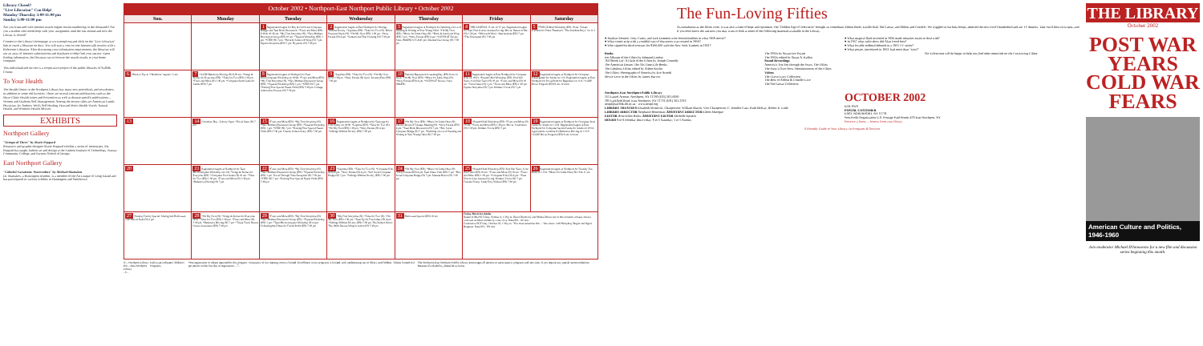Library Closed?
"Live Librarian" Can Help!
Monday-Thursday 3:00-11:00 pm
Sunday 5:00-11:00 pm
Are you frustrated with Internet search engine results numbering in the thousands? Are you a student who needs help with your assignment until the last minute and now the Library is closed?
Connect to the Library's homepage at www.nenpl.org and click on the "Live Librarian" link to reach a librarian on duty. You will start a one-on-one Internet talk session with a Reference Librarian. After discussing your information requirements, the librarian will use an array of Internet subscriptions and databases to help find your answer. Upon finding information, the librarian can co-browse the search results to your home computer.
This individualized service is a cooperative project of the public libraries of Suffolk County.
To Your Health
The Health Center in the Northport Library has many new periodicals and newsletters, in addition to some old favorites. There are several internet publications such as the Mayo Clinic Health Letter and Prevention as well as disease-specific publications—Women and Diabetes Self-Management. Among the newest titles are American Family Physician, Dr. Andrew Weil's Self Healing, Harvard Men's Health Watch, Natural Health, and Women's Health Advisor.
EXHIBITS
Northport Gallery
"Groups of Three" by Marie Peppard
Illustrator and graphic designer Marie Peppard exhibits a series of monotypes. Ms. Peppard has taught fashion art and design at the Fashion Institute of Technology, Nassau Community College, and Parsons School of Design.
East Northport Gallery
"Colorful Variations: Watercolors" by Michael Mamakos
Dr. Mamakos, a Huntington resident, is a member of the Art League of Long Island and has participated in various exhibits in Huntington and Smithtown.
October 2002 • Northport-East Northport Public Library • October 2002
| Sun. | Monday | Tuesday | Wednesday | Thursday | Friday | Saturday |
| --- | --- | --- | --- | --- | --- | --- |
| | | 1 Registration begins for Boy & Girl Scout Computer Badges and Teen Book Discussion. *Fours and More (EN) 9:30 & 10:30 am. *My First Storytime (N). *New Mothers Discussion Group (EN) 10 am. *Tapeout Workshop (EN) 1 pm. *STEP (N) 7 pm. *Book & Sandwich Wrap (N) 7 pm. Pajama Storytime (EN) 7 pm. Hypnosis (N) 7:30 pm | 2 Registration begins at East Northport for Siblings Without Rivalry. *Laptime (EN). *Tales for Two (N). Blood Pressure Check (N). *On My Own (EN) 1:30 pm. *Story Parade (N) 4 pm. *Lantern and Thai Cooking (N) 7:30 pm | 3 Registration begins at Northport for Instilling a Love of Reading & Writing in Your Young Child. *On My Own (EN). *Music for Little Ones (N). *Book & Sandwich Wrap (EN) 7 pm. *Story Parade (EN) 4 pm. *SAT/PSAT Review Class (N&EN) 6:15-8:45 pm. Internet User Group (N) 7:30 pm | 4 *HICAP (EN) 9:15 am-12:15 pm. Registration begins for Teen Visit to Area Assisted Living. Movie: Return to Me (N) 1:30 pm. *Microsoft Word - Intermediate (EN) 7 pm. *The Unscripted (N) 7:30 pm | 5 *TWIG E-Mail Workshop (EN) 10 am. Tickets available for Pinza Theatreal's "The Sunshine Boys" on 11/1 |
| 6 *Book-a-Trip to "Oklahoma" departs 11 am | 7 *AARP Defensive Driving (N) 9:30 am. *Songs & Stories for Everyone (EN). *Tales for Two (EN) 1:30 pm. *Fours and More (N) 1:30 pm. *Computer Start Guide for Adults (EN) 7 pm | 8 Registration begins at Northport for Teen Microcomputer Workshop on 10/28. *Fours and More (EN). *My First Storytime (N). *New Mothers Discussion Group (EN). *Tapeout Workshop (EN) 1 pm. *STEP (N) 7 pm. *Raising Your Special Needs Child (EN) 7:30 pm. College Admissions Process (N) 7:30 pm | 9 *Laptime (EN). *Tales for Two (N). *On My Own (EN) 1:30 pm. *Story Parade (N) 4 pm. AncestryPlus (EN) 7:30 pm | 10 National Depression Screening Day (EN) 9 am-12 noon. *On My Own (EN). *Music for Little Ones (N). *Story Parade (EN) 4 pm. *SAT/PSAT Review Class (N&EN) | 11 Registration begins at East Northport for Computer Kids on 10/23. *Parent/Child Workshop (EN). Post War Years, Cold War Fears (N) 10 am. *Fours and More (N) 10 am. *Good Ideas (N) 1 pm. *Fours and More (EN) 1:30 pm. Pajama Storytime (N) 7 pm. Knitters' Circle (N) 7 pm | 12 Registration begins at Northport for Computer Kindergarten for Adults on 11/6. Registration begins at East Northport for PowerPoint for Beginners on 11/4. *AARP Driver Program (EN) 9 am-12 noon |
| 13 | 14 Columbus Day - Library Open. *Novel Ideas (N) 7 pm | 15 *Fours and More (EN). *My First Storytime (N). *New Mothers Discussion Group (EN). *Tapeout Workshop (EN) 1 pm. *STEP (N) 7 pm. *Raising Your Special Needs Child (EN) 7:30 pm. Friends of the Library (EN) 7:30 pm | 16 Registration begins at Northport for Teen-age for First Safety on 10/30. *Laptime (EN). *Tales for Two (N). *On My Own (EN) 1:30 pm. *Story Parade (N) 4 pm. *Siblings Without Rivalry (EN) 7:30 pm | 17 *On My Own (EN). *Music for Little Ones (N). Library Board of Trustees Meeting (N). *Story Parade (EN) 4 pm. *Teen Book Discussion (N) 7 pm. *Boy Scout Computer Badge (N) 7 pm. *Instilling a Love of Reading and Writing in Your Young Child (N) 7:30 pm | 18 *Parent/Child Workshop (EN). *Fours and More (N) 10 am. *Fours and More (EN) 1:30 pm. Movie: Casablanca (N) 1:30 pm. Knitters' Circle (EN) 7 pm | 19 Registration begins at Northport for Computer Start Guide for Adults on 11/18. Registration begins at East Northport for Computer Second Guide for Adults on 10/14. Applications available for Defensive Driving on 11/10. *AARP Driver Program (EN) 9 am-12 noon |
| 20 | 21 Registration begins at Northport for Teen Microcomputer Workshop on 11/8. *Songs & Stories for Everyone (EN). *Computer First Guide (N) 10 am. *Tales for Two (EN) 1:30 pm. *Fours and More (N) 1:30 pm. *Defensive Driving (N) 7 pm | 22 *Fours and More (EN). *My First Storytime (N). *New Mothers Discussion Group (EN). *Tapeout Workshop (EN) 1 pm. Travel Through Time Reception (N) 7:30 pm. *STEP (N) 7 pm. *Raising Your Special Needs Child (EN) 7:30 pm | 23 *Laptime (EN). *Tales for Two (N). *Computer Kids (EN) 4 pm. *Story Parade (N) 4 pm. *Girl Scout Computer Badge (N) 7 pm. *Siblings Without Rivalry (EN) 7:30 pm | 24 *On My Own (EN). *Music for Little Ones (N). *Story Parade (EN) 4 pm. Teen Chess Club (EN) 7 pm. *Boy Scout Computer Badge (N) 7 pm. Internet Basics (N) 7:30 pm | 25 *Parent/Child Workshop (EN). Post War Years, Cold War Fears (EN) 10 am. *Fours and More (N) 10 am. *Fours and More (EN) 1:30 pm. *Computer Kids (N) 4 pm. *Teen Visit to Area Assisted Living. Knitters' Circle (N) 7 pm. Fireside Friday: Little Toby Walker (EN) 7:30 pm | 26 Registration begins at Northport for Friendly Fire Book on 11/14. *Music for Little Ones (N) 10 & 11 am |
| 27 *Sunday Family Special: Sliding into Halloween with Marcia Kent (N) 2 pm | 28 *On My Own (N). *Songs & Stories for Everyone (EN). *Tales for Two (EN) 1:30 pm. *Fours and More (N) 1:30 pm. *Defensive Driving (N) 7 pm. *Triple Track: Breast Cancer Awareness (EN) 7:30 pm | 29 *Fours and More (EN). *My First Storytime (N). *New Mothers Discussion Group (EN). *Tapeout Workshop (EN) 1 pm. *Teen Microcomputer Workshop (N) 4 pm. Collecting the Fifties for Fun & Profit (EN) 7:30 pm | 30 *My First Storytime (N). *Tales for Two (N). *On My Own (EN) 1:30 pm. *Teen Up for Fire Safety (N) 4 pm. *Siblings Without Rivalry (EN) 7:30 pm. The Perfect Storm: The 1960s Rescue Wing in Action (N) 7:30 pm | 31 Halloween Special (EN) 10 am | Friday Movie for Adults Return to Me (N) Friday, October 4, 1:30 p.m. David Duchovny and Minnie Driver star in this romantic comedy about a widowed architect smitten by a new love. Rated PG. 116 min. Casablanca (N) Friday, October 18, 1:30 p.m. "You must remember this ..." the classic with Humphrey Bogart and Ingrid Bergman. Rated PG. 103 min. | |
N = Northport Library
EN = East Northport Library
- 6 - Italic type indicates Children's Programs. *Pre-registration or tickets required for this program. Occupancy of our meeting room is limited. Enrollment in our programs is limited, with preference given to library card holders. Tickets limited to 2 per person on the first day of registration. - 7 - The Northport-East Northport Public Library encourages all persons to participate in programs and activities. If you require any special accommodations because of a disability, please let us know.
The Fun-Loving Fifties
As tumultuous as the fifties were, it was also a time of hope and optimism. The "Golden Age of Television" brought us comedians Milton Berle, Lucille Ball, Sid Caesar, and Abbott and Costello. We wiggled in our hula hoops, admired the new Ford Thunderbird and ate TV dinners. Take our fifties trivia quiz, and if you don't know the answers you may want to look at some of the following materials available in the Library.
♥ Marilyn Monroe, Tony Curtis, and Jack Lemmon were bosom buddies in what 1959 movie?
♥ What comic strip with a youthful cast of characters was created in 1950?
♥ Who signed his third contract for $100,000 with the New York Yankees in 1951?
♥ What magical fluid invented in 1956 made mistakes easier to deal with?
♥ In 1957 what radio show did Alan Freed host?
♥ What lovable redhead debuted in a 1951 TV series?
♥ What potato, introduced in 1952, had more than "eyes?"
Books
Joe Albaum of the Fifties by Edmund Lindop
'All Shook Up': A Flash of the Fifties by Joseph Connolly
The American Dream: The 50s Time-Life Books
The Fabulous Fifties edited by Aileen Keylin
The Fifties: Photographs of America by Eve Arnold
Movie Love in the Fifties by James Harvey
The 1950s by Susan Lee Pryam
The 1950s edited by Stuart A. Kallen
Sound Recordings
America's Top Ten through the Years: The Fifties
The Party's Over Now: Reminiscences of the Fifties
Videos
The I Love Lucy Collection
The Best of Abbott & Costello Live
The Sid Caesar Collection
Our Librarians will be happy to help you find other materials on the Fun-Loving Fifties.
Northport-East Northport Public Library
151 Laurel Avenue, Northport, NY 11768 (631) 261-6930
185 Larkfield Road, East Northport, NY 11731 (631) 261-2313
nenpl@suffolk.lib.ny.us · www.nenpl.org
LIBRARY TRUSTEES Elizabeth McDevitt, Chairperson; William Martin, Vice Chairperson; C. Jennifer Cass; Ruth McKay; Robert E. Little
LIBRARY DIRECTOR Stephanie Heineman; ASSISTANT DIRECTOR Eileen Minogue
EDITOR Rose-Ellen Hicks; ASSISTANT EDITOR Michelle Epstein
HOURS 9 to 9 Monday thru Friday; 9 to 5 Saturday; 1 to 5 Sunday
OCTOBER 2002
ECR SWS
POSTAL CUSTOMER
EAST NORTHPORT, NY 11731
Non-Profit Organization U.S. Postage Paid Permit #79 East Northport, NY
Preserve a forest ... borrow from your library.
A Monthly Guide to Your Library, Its Programs & Services
THE LIBRARY
October 2002
POST WAR YEARS
COLD WAR FEARS
American Culture and Politics, 1946-1960
Join moderator Michael D'Innocenzo for a new film and discussion series beginning this month.